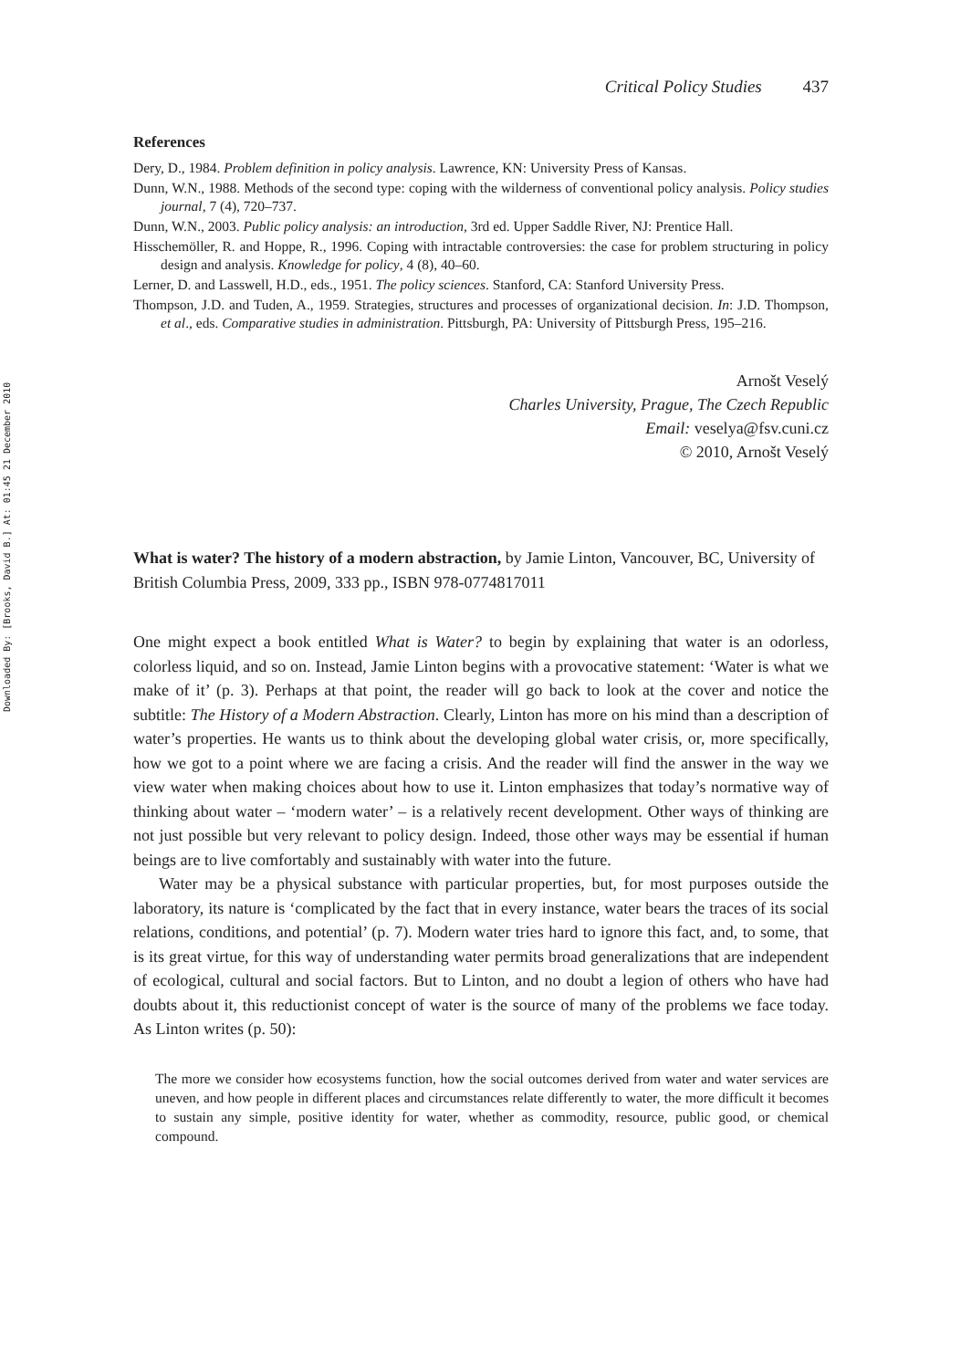Downloaded By: [Brooks, David B.] At: 01:45 21 December 2010
Critical Policy Studies 437
References
Dery, D., 1984. Problem definition in policy analysis. Lawrence, KN: University Press of Kansas.
Dunn, W.N., 1988. Methods of the second type: coping with the wilderness of conventional policy analysis. Policy studies journal, 7 (4), 720–737.
Dunn, W.N., 2003. Public policy analysis: an introduction, 3rd ed. Upper Saddle River, NJ: Prentice Hall.
Hisschemöller, R. and Hoppe, R., 1996. Coping with intractable controversies: the case for problem structuring in policy design and analysis. Knowledge for policy, 4 (8), 40–60.
Lerner, D. and Lasswell, H.D., eds., 1951. The policy sciences. Stanford, CA: Stanford University Press.
Thompson, J.D. and Tuden, A., 1959. Strategies, structures and processes of organizational decision. In: J.D. Thompson, et al., eds. Comparative studies in administration. Pittsburgh, PA: University of Pittsburgh Press, 195–216.
Arnošt Veselý
Charles University, Prague, The Czech Republic
Email: veselya@fsv.cuni.cz
© 2010, Arnošt Veselý
What is water? The history of a modern abstraction, by Jamie Linton, Vancouver, BC, University of British Columbia Press, 2009, 333 pp., ISBN 978-0774817011
One might expect a book entitled What is Water? to begin by explaining that water is an odorless, colorless liquid, and so on. Instead, Jamie Linton begins with a provocative statement: ‘Water is what we make of it’ (p. 3). Perhaps at that point, the reader will go back to look at the cover and notice the subtitle: The History of a Modern Abstraction. Clearly, Linton has more on his mind than a description of water’s properties. He wants us to think about the developing global water crisis, or, more specifically, how we got to a point where we are facing a crisis. And the reader will find the answer in the way we view water when making choices about how to use it. Linton emphasizes that today’s normative way of thinking about water – ‘modern water’ – is a relatively recent development. Other ways of thinking are not just possible but very relevant to policy design. Indeed, those other ways may be essential if human beings are to live comfortably and sustainably with water into the future.
Water may be a physical substance with particular properties, but, for most purposes outside the laboratory, its nature is ‘complicated by the fact that in every instance, water bears the traces of its social relations, conditions, and potential’ (p. 7). Modern water tries hard to ignore this fact, and, to some, that is its great virtue, for this way of understanding water permits broad generalizations that are independent of ecological, cultural and social factors. But to Linton, and no doubt a legion of others who have had doubts about it, this reductionist concept of water is the source of many of the problems we face today. As Linton writes (p. 50):
The more we consider how ecosystems function, how the social outcomes derived from water and water services are uneven, and how people in different places and circumstances relate differently to water, the more difficult it becomes to sustain any simple, positive identity for water, whether as commodity, resource, public good, or chemical compound.